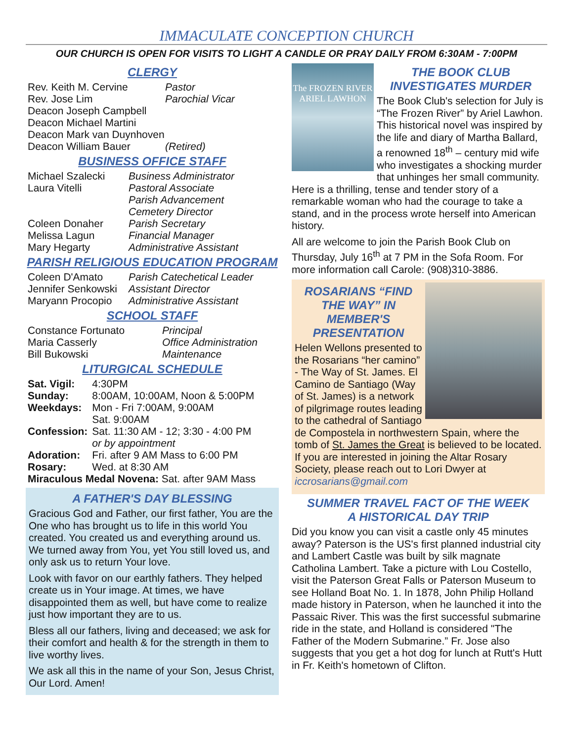IMMACULATE CONCEPTION CHURCH
OUR CHURCH IS OPEN FOR VISITS TO LIGHT A CANDLE OR PRAY DAILY FROM 6:30AM - 7:00PM
CLERGY
| Rev. Keith M. Cervine | Pastor |
| Rev. Jose Lim | Parochial Vicar |
| Deacon Joseph Campbell | |
| Deacon Michael Martini | |
| Deacon Mark van Duynhoven | |
| Deacon William Bauer | (Retired) |
BUSINESS OFFICE STAFF
| Michael Szalecki | Business Administrator |
| Laura Vitelli | Pastoral Associate Parish Advancement Cemetery Director |
| Coleen Donaher | Parish Secretary |
| Melissa Lagun | Financial Manager |
| Mary Hegarty | Administrative Assistant |
PARISH RELIGIOUS EDUCATION PROGRAM
| Coleen D'Amato | Parish Catechetical Leader |
| Jennifer Senkowski | Assistant Director |
| Maryann Procopio | Administrative Assistant |
SCHOOL STAFF
| Constance Fortunato | Principal |
| Maria Casserly | Office Administration |
| Bill Bukowski | Maintenance |
LITURGICAL SCHEDULE
| Sat. Vigil: | 4:30PM |
| Sunday: | 8:00AM, 10:00AM, Noon & 5:00PM |
| Weekdays: | Mon - Fri 7:00AM, 9:00AM Sat. 9:00AM |
| Confession: | Sat. 11:30 AM - 12; 3:30 - 4:00 PM or by appointment |
| Adoration: | Fri. after 9 AM Mass to 6:00 PM |
| Rosary: | Wed. at 8:30 AM |
| Miraculous Medal Novena: Sat. after 9AM Mass | |
A FATHER'S DAY BLESSING
Gracious God and Father, our first father, You are the One who has brought us to life in this world You created. You created us and everything around us. We turned away from You, yet You still loved us, and only ask us to return Your love.
Look with favor on our earthly fathers. They helped create us in Your image. At times, we have disappointed them as well, but have come to realize just how important they are to us.
Bless all our fathers, living and deceased; we ask for their comfort and health & for the strength in them to live worthy lives.
We ask all this in the name of your Son, Jesus Christ, Our Lord. Amen!
The FROZEN RIVER ARIEL LAWHON
THE BOOK CLUB
INVESTIGATES MURDER
The Book Club's selection for July is “The Frozen River” by Ariel Lawhon. This historical novel was inspired by the life and diary of Martha Ballard, a renowned 18<sup>th</sup> – century mid wife who investigates a shocking murder that unhinges her small community. Here is a thrilling, tense and tender story of a remarkable woman who had the courage to take a stand, and in the process wrote herself into American history.
All are welcome to join the Parish Book Club on Thursday, July 16<sup>th</sup> at 7 PM in the Sofa Room. For more information call Carole: (908)310-3886.
ROSARIANS “FIND THE WAY” IN MEMBER'S PRESENTATION
Helen Wellons presented to the Rosarians “her camino” - The Way of St. James. El Camino de Santiago (Way of St. James) is a network of pilgrimage routes leading to the cathedral of Santiago de Compostela in northwestern Spain, where the tomb of St. James the Great is believed to be located. If you are interested in joining the Altar Rosary Society, please reach out to Lori Dwyer at iccrosarians@gmail.com
SUMMER TRAVEL FACT OF THE WEEK
A HISTORICAL DAY TRIP
Did you know you can visit a castle only 45 minutes away? Paterson is the US's first planned industrial city and Lambert Castle was built by silk magnate Catholina Lambert. Take a picture with Lou Costello, visit the Paterson Great Falls or Paterson Museum to see Holland Boat No. 1. In 1878, John Philip Holland made history in Paterson, when he launched it into the Passaic River. This was the first successful submarine ride in the state, and Holland is considered "The Father of the Modern Submarine.” Fr. Jose also suggests that you get a hot dog for lunch at Rutt's Hutt in Fr. Keith's hometown of Clifton.